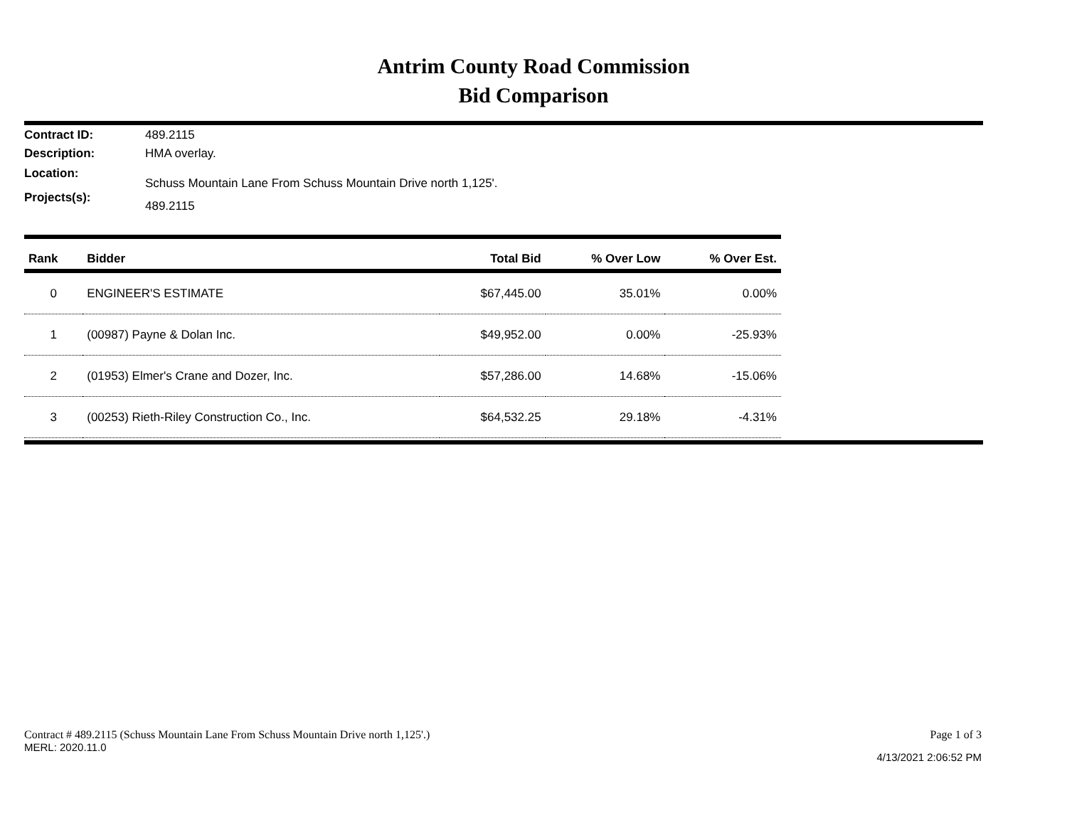Antrim County Road Commission
Bid Comparison
Contract ID: 489.2115
Description: HMA overlay.
Location: Schuss Mountain Lane From Schuss Mountain Drive north 1,125'.
Projects(s): 489.2115
| Rank | Bidder | Total Bid | % Over Low | % Over Est. |
| --- | --- | --- | --- | --- |
| 0 | ENGINEER'S ESTIMATE | $67,445.00 | 35.01% | 0.00% |
| 1 | (00987) Payne & Dolan Inc. | $49,952.00 | 0.00% | -25.93% |
| 2 | (01953) Elmer's Crane and Dozer, Inc. | $57,286.00 | 14.68% | -15.06% |
| 3 | (00253) Rieth-Riley Construction Co., Inc. | $64,532.25 | 29.18% | -4.31% |
Contract # 489.2115 (Schuss Mountain Lane From Schuss Mountain Drive north 1,125'.)
MERL: 2020.11.0
Page 1 of 3
4/13/2021 2:06:52 PM